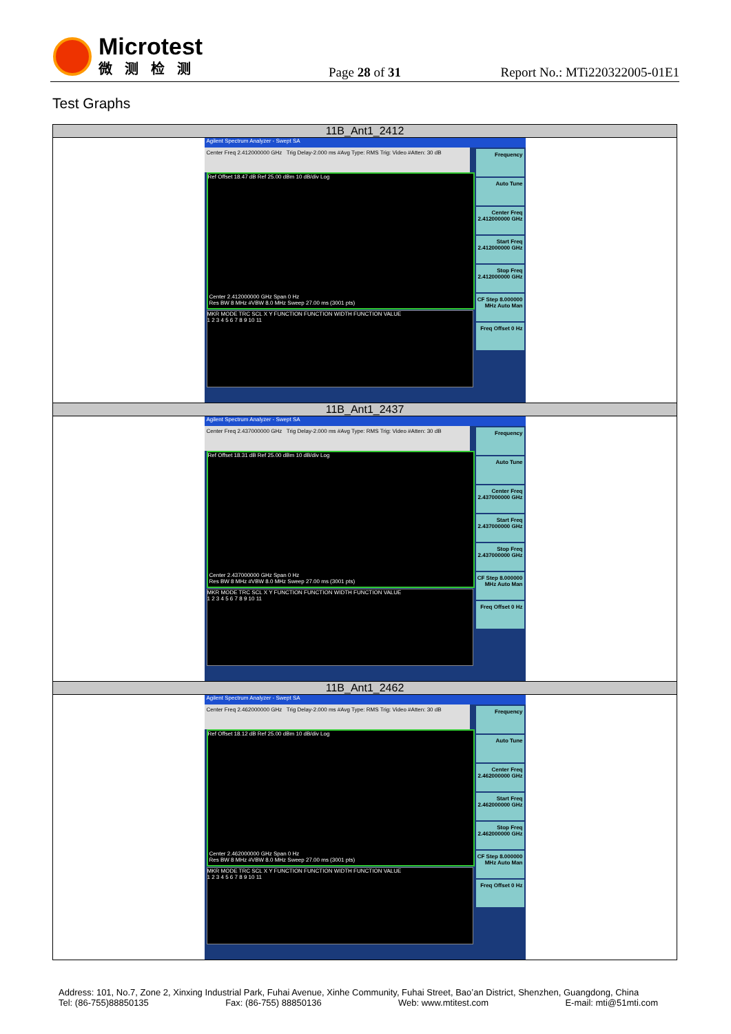Microtest
微测检测
Page 28 of 31 Report No.: MTi220322005-01E1
Test Graphs
| 11B_Ant1_2412 |
| --- |
| Agilent Spectrum Analyzer - Swept SA Center Freq 2.412000000 GHz Trig Delay-2.000 ms #Avg Type: RMS Trig: Video #Atten: 30 dB Ref Offset 18.47 dB Ref 25.00 dBm 10 dB/div Log Center 2.412000000 GHz Span 0 Hz Res BW 8 MHz #VBW 8.0 MHz Sweep 27.00 ms (3001 pts) MKR MODE TRC SCL X Y FUNCTION FUNCTION WIDTH FUNCTION VALUE 1 2 3 4 5 6 7 8 9 10 11 Frequency Auto Tune Center Freq 2.412000000 GHz Start Freq 2.412000000 GHz Stop Freq 2.412000000 GHz CF Step 8.000000 MHz Auto Man Freq Offset 0 Hz |
| 11B_Ant1_2437 |
| Agilent Spectrum Analyzer - Swept SA Center Freq 2.437000000 GHz Trig Delay-2.000 ms #Avg Type: RMS Trig: Video #Atten: 30 dB Ref Offset 18.31 dB Ref 25.00 dBm 10 dB/div Log Center 2.437000000 GHz Span 0 Hz Res BW 8 MHz #VBW 8.0 MHz Sweep 27.00 ms (3001 pts) MKR MODE TRC SCL X Y FUNCTION FUNCTION WIDTH FUNCTION VALUE 1 2 3 4 5 6 7 8 9 10 11 Frequency Auto Tune Center Freq 2.437000000 GHz Start Freq 2.437000000 GHz Stop Freq 2.437000000 GHz CF Step 8.000000 MHz Auto Man Freq Offset 0 Hz |
| 11B_Ant1_2462 |
| Agilent Spectrum Analyzer - Swept SA Center Freq 2.462000000 GHz Trig Delay-2.000 ms #Avg Type: RMS Trig: Video #Atten: 30 dB Ref Offset 18.12 dB Ref 25.00 dBm 10 dB/div Log Center 2.462000000 GHz Span 0 Hz Res BW 8 MHz #VBW 8.0 MHz Sweep 27.00 ms (3001 pts) MKR MODE TRC SCL X Y FUNCTION FUNCTION WIDTH FUNCTION VALUE 1 2 3 4 5 6 7 8 9 10 11 Frequency Auto Tune Center Freq 2.462000000 GHz Start Freq 2.462000000 GHz Stop Freq 2.462000000 GHz CF Step 8.000000 MHz Auto Man Freq Offset 0 Hz |
Address: 101, No.7, Zone 2, Xinxing Industrial Park, Fuhai Avenue, Xinhe Community, Fuhai Street, Bao’an District, Shenzhen, Guangdong, China
Tel: (86-755)88850135 Fax: (86-755) 88850136 Web: www.mtitest.com E-mail: mti@51mti.com